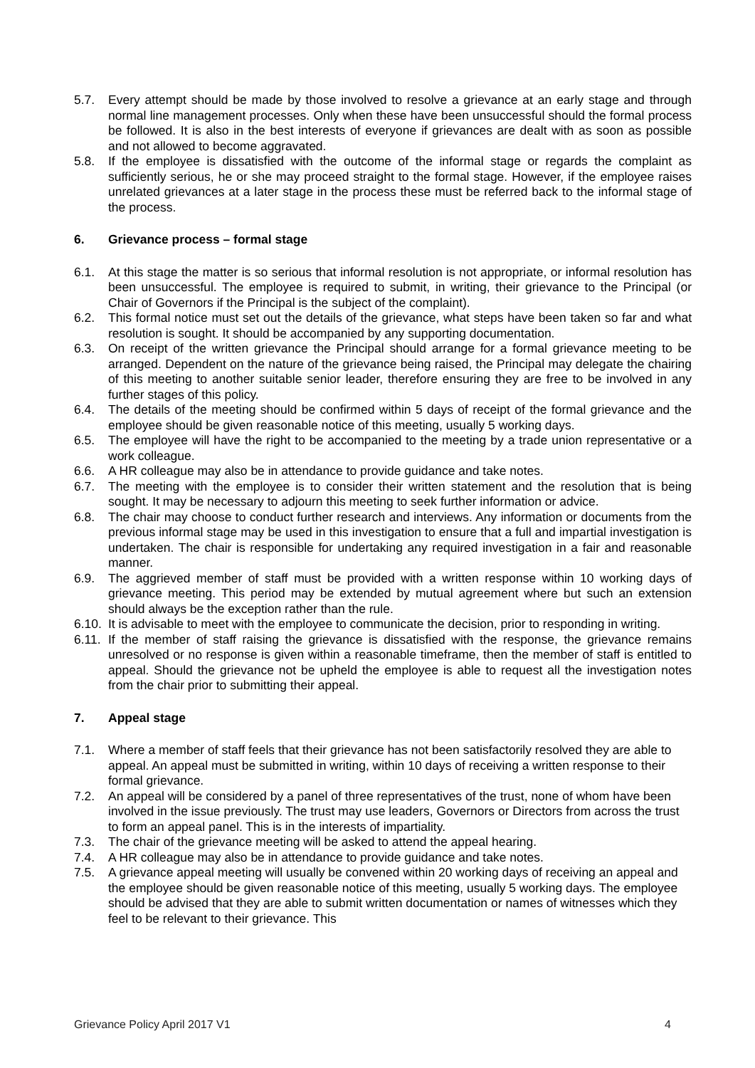5.7. Every attempt should be made by those involved to resolve a grievance at an early stage and through normal line management processes. Only when these have been unsuccessful should the formal process be followed. It is also in the best interests of everyone if grievances are dealt with as soon as possible and not allowed to become aggravated.
5.8. If the employee is dissatisfied with the outcome of the informal stage or regards the complaint as sufficiently serious, he or she may proceed straight to the formal stage. However, if the employee raises unrelated grievances at a later stage in the process these must be referred back to the informal stage of the process.
6. Grievance process – formal stage
6.1. At this stage the matter is so serious that informal resolution is not appropriate, or informal resolution has been unsuccessful. The employee is required to submit, in writing, their grievance to the Principal (or Chair of Governors if the Principal is the subject of the complaint).
6.2. This formal notice must set out the details of the grievance, what steps have been taken so far and what resolution is sought. It should be accompanied by any supporting documentation.
6.3. On receipt of the written grievance the Principal should arrange for a formal grievance meeting to be arranged. Dependent on the nature of the grievance being raised, the Principal may delegate the chairing of this meeting to another suitable senior leader, therefore ensuring they are free to be involved in any further stages of this policy.
6.4. The details of the meeting should be confirmed within 5 days of receipt of the formal grievance and the employee should be given reasonable notice of this meeting, usually 5 working days.
6.5. The employee will have the right to be accompanied to the meeting by a trade union representative or a work colleague.
6.6. A HR colleague may also be in attendance to provide guidance and take notes.
6.7. The meeting with the employee is to consider their written statement and the resolution that is being sought. It may be necessary to adjourn this meeting to seek further information or advice.
6.8. The chair may choose to conduct further research and interviews. Any information or documents from the previous informal stage may be used in this investigation to ensure that a full and impartial investigation is undertaken. The chair is responsible for undertaking any required investigation in a fair and reasonable manner.
6.9. The aggrieved member of staff must be provided with a written response within 10 working days of grievance meeting. This period may be extended by mutual agreement where but such an extension should always be the exception rather than the rule.
6.10. It is advisable to meet with the employee to communicate the decision, prior to responding in writing.
6.11. If the member of staff raising the grievance is dissatisfied with the response, the grievance remains unresolved or no response is given within a reasonable timeframe, then the member of staff is entitled to appeal. Should the grievance not be upheld the employee is able to request all the investigation notes from the chair prior to submitting their appeal.
7. Appeal stage
7.1. Where a member of staff feels that their grievance has not been satisfactorily resolved they are able to appeal. An appeal must be submitted in writing, within 10 days of receiving a written response to their formal grievance.
7.2. An appeal will be considered by a panel of three representatives of the trust, none of whom have been involved in the issue previously. The trust may use leaders, Governors or Directors from across the trust to form an appeal panel. This is in the interests of impartiality.
7.3. The chair of the grievance meeting will be asked to attend the appeal hearing.
7.4. A HR colleague may also be in attendance to provide guidance and take notes.
7.5. A grievance appeal meeting will usually be convened within 20 working days of receiving an appeal and the employee should be given reasonable notice of this meeting, usually 5 working days. The employee should be advised that they are able to submit written documentation or names of witnesses which they feel to be relevant to their grievance. This
Grievance Policy April 2017 V1 4